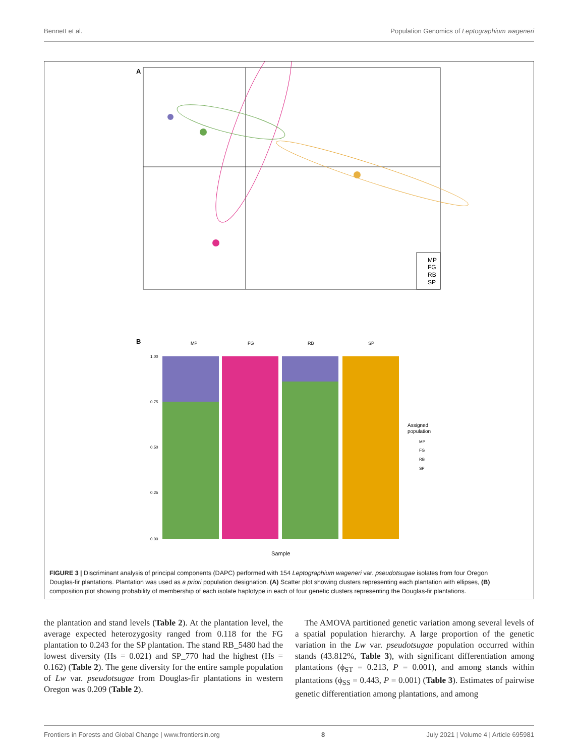Bennett et al. Population Genomics of Leptographium wageneri
A
MP
FG
RB
SP
B
MP
FG
RB
SP
1.00
0.75
0.50
0.25
0.00
Sample
Assigned
population
MP
FG
RB
SP
FIGURE 3 | Discriminant analysis of principal components (DAPC) performed with 154 Leptographium wageneri var. pseudotsugae isolates from four Oregon Douglas-fir plantations. Plantation was used as a priori population designation. (A) Scatter plot showing clusters representing each plantation with ellipses, (B) composition plot showing probability of membership of each isolate haplotype in each of four genetic clusters representing the Douglas-fir plantations.
the plantation and stand levels (Table 2). At the plantation level, the average expected heterozygosity ranged from 0.118 for the FG plantation to 0.243 for the SP plantation. The stand RB_5480 had the lowest diversity (Hs = 0.021) and SP_770 had the highest (Hs = 0.162) (Table 2). The gene diversity for the entire sample population of Lw var. pseudotsugae from Douglas-fir plantations in western Oregon was 0.209 (Table 2).
The AMOVA partitioned genetic variation among several levels of a spatial population hierarchy. A large proportion of the genetic variation in the Lw var. pseudotsugae population occurred within stands (43.812%, Table 3), with significant differentiation among plantations (ϕ<sub>ST</sub> = 0.213, P = 0.001), and among stands within plantations (ϕ<sub>SS</sub> = 0.443, P = 0.001) (Table 3). Estimates of pairwise genetic differentiation among plantations, and among
Frontiers in Forests and Global Change | www.frontiersin.org 8 July 2021 | Volume 4 | Article 695981